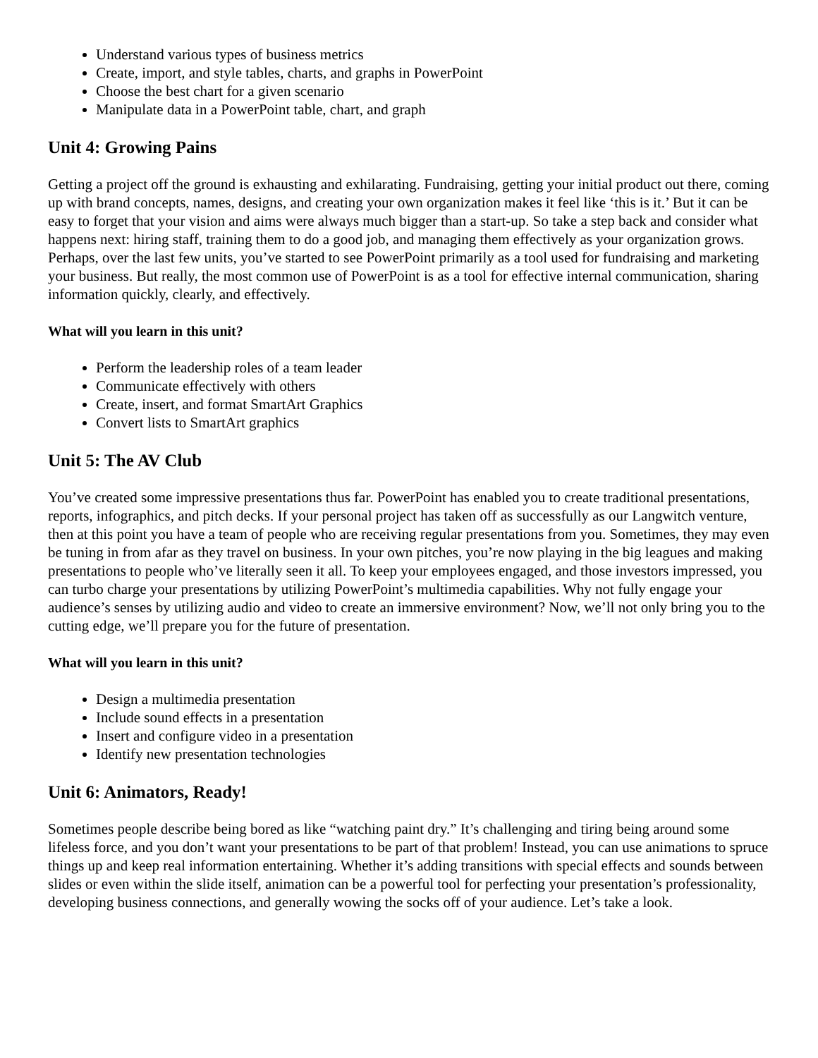Understand various types of business metrics
Create, import, and style tables, charts, and graphs in PowerPoint
Choose the best chart for a given scenario
Manipulate data in a PowerPoint table, chart, and graph
Unit 4: Growing Pains
Getting a project off the ground is exhausting and exhilarating. Fundraising, getting your initial product out there, coming up with brand concepts, names, designs, and creating your own organization makes it feel like ‘this is it.’ But it can be easy to forget that your vision and aims were always much bigger than a start-up. So take a step back and consider what happens next: hiring staff, training them to do a good job, and managing them effectively as your organization grows. Perhaps, over the last few units, you’ve started to see PowerPoint primarily as a tool used for fundraising and marketing your business. But really, the most common use of PowerPoint is as a tool for effective internal communication, sharing information quickly, clearly, and effectively.
What will you learn in this unit?
Perform the leadership roles of a team leader
Communicate effectively with others
Create, insert, and format SmartArt Graphics
Convert lists to SmartArt graphics
Unit 5: The AV Club
You’ve created some impressive presentations thus far. PowerPoint has enabled you to create traditional presentations, reports, infographics, and pitch decks. If your personal project has taken off as successfully as our Langwitch venture, then at this point you have a team of people who are receiving regular presentations from you. Sometimes, they may even be tuning in from afar as they travel on business. In your own pitches, you’re now playing in the big leagues and making presentations to people who’ve literally seen it all. To keep your employees engaged, and those investors impressed, you can turbo charge your presentations by utilizing PowerPoint’s multimedia capabilities. Why not fully engage your audience’s senses by utilizing audio and video to create an immersive environment? Now, we’ll not only bring you to the cutting edge, we’ll prepare you for the future of presentation.
What will you learn in this unit?
Design a multimedia presentation
Include sound effects in a presentation
Insert and configure video in a presentation
Identify new presentation technologies
Unit 6: Animators, Ready!
Sometimes people describe being bored as like “watching paint dry.” It’s challenging and tiring being around some lifeless force, and you don’t want your presentations to be part of that problem! Instead, you can use animations to spruce things up and keep real information entertaining. Whether it’s adding transitions with special effects and sounds between slides or even within the slide itself, animation can be a powerful tool for perfecting your presentation’s professionality, developing business connections, and generally wowing the socks off of your audience. Let’s take a look.